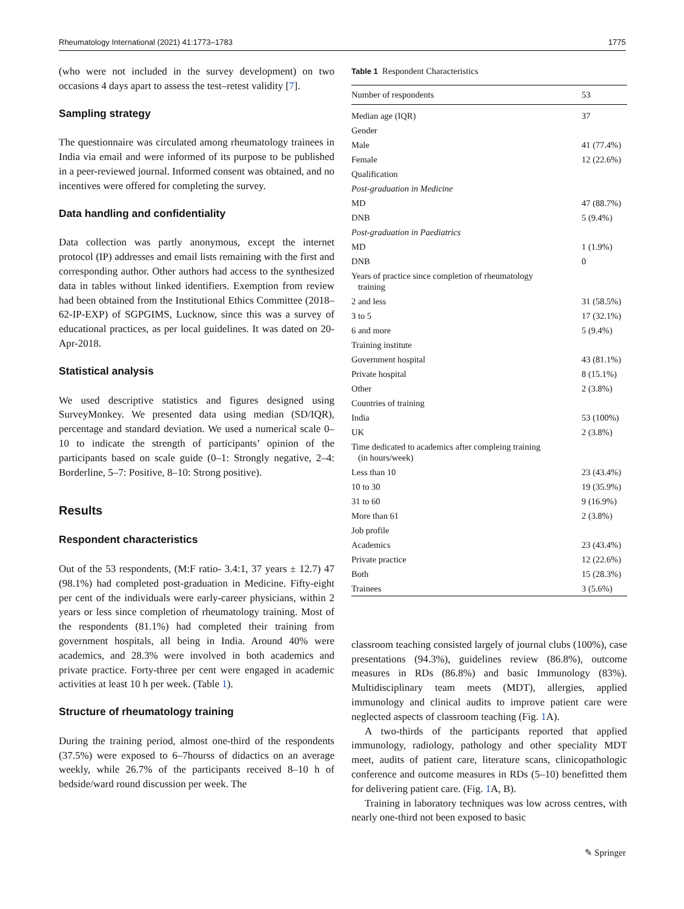Rheumatology International (2021) 41:1773–1783 1775
(who were not included in the survey development) on two occasions 4 days apart to assess the test–retest validity [7].
Sampling strategy
The questionnaire was circulated among rheumatology trainees in India via email and were informed of its purpose to be published in a peer-reviewed journal. Informed consent was obtained, and no incentives were offered for completing the survey.
Data handling and confidentiality
Data collection was partly anonymous, except the internet protocol (IP) addresses and email lists remaining with the first and corresponding author. Other authors had access to the synthesized data in tables without linked identifiers. Exemption from review had been obtained from the Institutional Ethics Committee (2018–62-IP-EXP) of SGPGIMS, Lucknow, since this was a survey of educational practices, as per local guidelines. It was dated on 20-Apr-2018.
Statistical analysis
We used descriptive statistics and figures designed using SurveyMonkey. We presented data using median (SD/IQR), percentage and standard deviation. We used a numerical scale 0–10 to indicate the strength of participants’ opinion of the participants based on scale guide (0–1: Strongly negative, 2–4: Borderline, 5–7: Positive, 8–10: Strong positive).
Results
Respondent characteristics
Out of the 53 respondents, (M:F ratio- 3.4:1, 37 years ± 12.7) 47 (98.1%) had completed post-graduation in Medicine. Fifty-eight per cent of the individuals were early-career physicians, within 2 years or less since completion of rheumatology training. Most of the respondents (81.1%) had completed their training from government hospitals, all being in India. Around 40% were academics, and 28.3% were involved in both academics and private practice. Forty-three per cent were engaged in academic activities at least 10 h per week. (Table 1).
Structure of rheumatology training
During the training period, almost one-third of the respondents (37.5%) were exposed to 6–7hourss of didactics on an average weekly, while 26.7% of the participants received 8–10 h of bedside/ward round discussion per week. The
Table 1 Respondent Characteristics
| Number of respondents | 53 |
| --- | --- |
| Median age (IQR) | 37 |
| Gender | |
| Male | 41 (77.4%) |
| Female | 12 (22.6%) |
| Qualification | |
| Post-graduation in Medicine | |
| MD | 47 (88.7%) |
| DNB | 5 (9.4%) |
| Post-graduation in Paediatrics | |
| MD | 1 (1.9%) |
| DNB | 0 |
| Years of practice since completion of rheumatology training | |
| 2 and less | 31 (58.5%) |
| 3 to 5 | 17 (32.1%) |
| 6 and more | 5 (9.4%) |
| Training institute | |
| Government hospital | 43 (81.1%) |
| Private hospital | 8 (15.1%) |
| Other | 2 (3.8%) |
| Countries of training | |
| India | 53 (100%) |
| UK | 2 (3.8%) |
| Time dedicated to academics after compleing training (in hours/week) | |
| Less than 10 | 23 (43.4%) |
| 10 to 30 | 19 (35.9%) |
| 31 to 60 | 9 (16.9%) |
| More than 61 | 2 (3.8%) |
| Job profile | |
| Academics | 23 (43.4%) |
| Private practice | 12 (22.6%) |
| Both | 15 (28.3%) |
| Trainees | 3 (5.6%) |
classroom teaching consisted largely of journal clubs (100%), case presentations (94.3%), guidelines review (86.8%), outcome measures in RDs (86.8%) and basic Immunology (83%). Multidisciplinary team meets (MDT), allergies, applied immunology and clinical audits to improve patient care were neglected aspects of classroom teaching (Fig. 1 A).
A two-thirds of the participants reported that applied immunology, radiology, pathology and other speciality MDT meet, audits of patient care, literature scans, clinicopathologic conference and outcome measures in RDs (5–10) benefitted them for delivering patient care. (Fig. 1 A, B).
Training in laboratory techniques was low across centres, with nearly one-third not been exposed to basic
✎ Springer